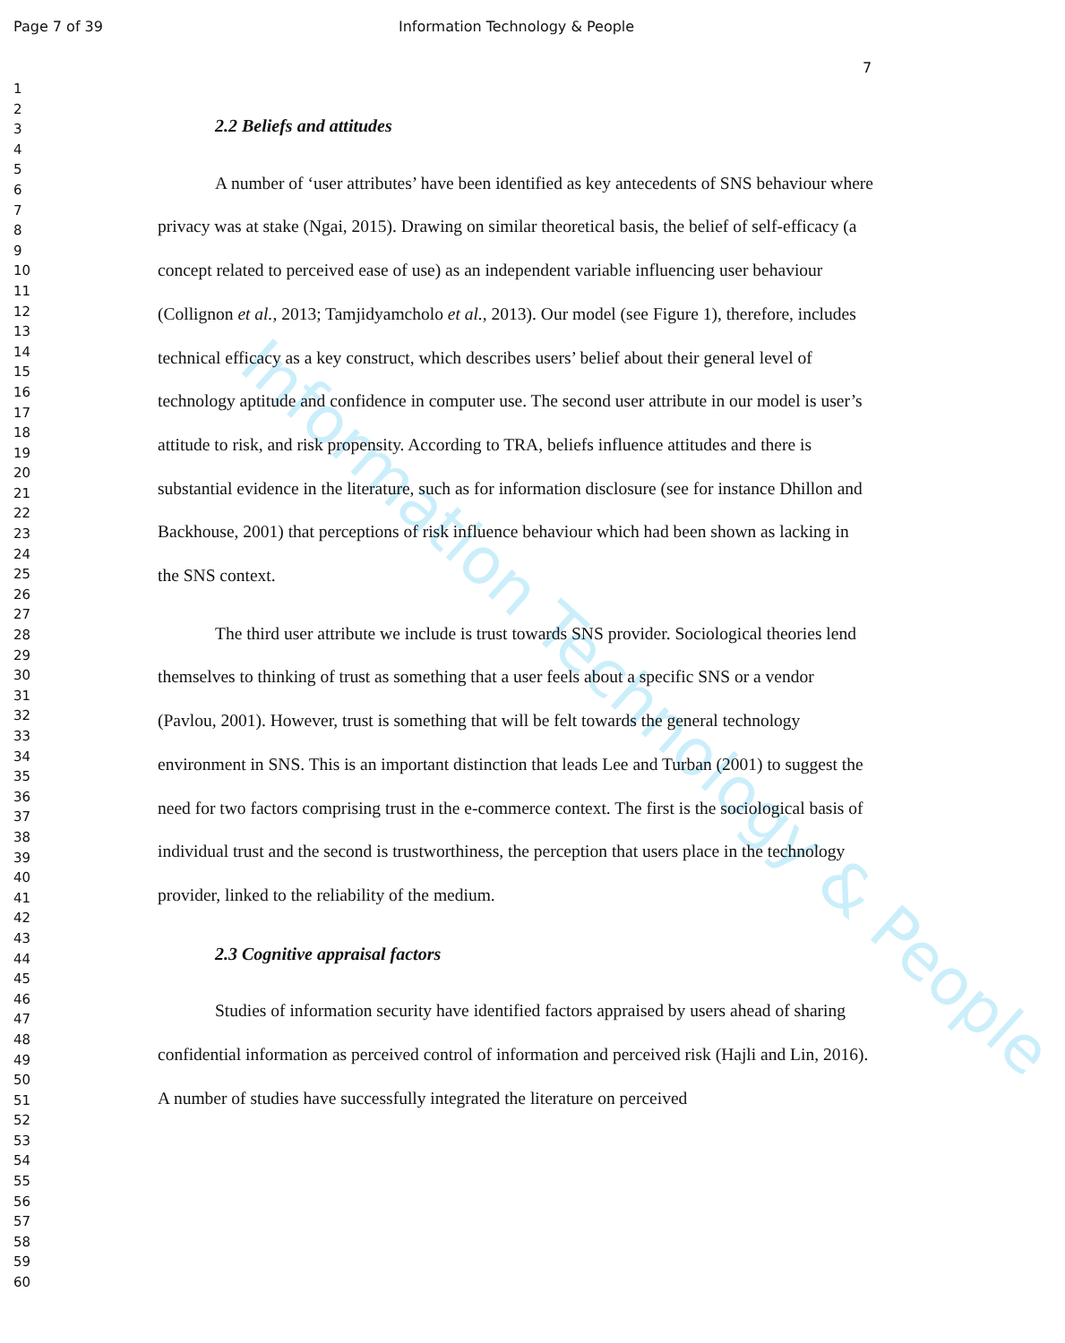Information Technology & People
Page 7 of 39 Information Technology & People
7
1
2
3
4
5
6
7
8
9
10
11
12
13
14
15
16
17
18
19
20
21
22
23
24
25
26
27
28
29
30
31
32
33
34
35
36
37
38
39
40
41
42
43
44
45
46
47
48
49
50
51
52
53
54
55
56
57
58
59
60
2.2 Beliefs and attitudes
A number of ‘user attributes’ have been identified as key antecedents of SNS behaviour where privacy was at stake (Ngai, 2015). Drawing on similar theoretical basis, the belief of self-efficacy (a concept related to perceived ease of use) as an independent variable influencing user behaviour (Collignon et al., 2013; Tamjidyamcholo et al., 2013). Our model (see Figure 1), therefore, includes technical efficacy as a key construct, which describes users’ belief about their general level of technology aptitude and confidence in computer use. The second user attribute in our model is user’s attitude to risk, and risk propensity. According to TRA, beliefs influence attitudes and there is substantial evidence in the literature, such as for information disclosure (see for instance Dhillon and Backhouse, 2001) that perceptions of risk influence behaviour which had been shown as lacking in the SNS context.
The third user attribute we include is trust towards SNS provider. Sociological theories lend themselves to thinking of trust as something that a user feels about a specific SNS or a vendor (Pavlou, 2001). However, trust is something that will be felt towards the general technology environment in SNS. This is an important distinction that leads Lee and Turban (2001) to suggest the need for two factors comprising trust in the e-commerce context. The first is the sociological basis of individual trust and the second is trustworthiness, the perception that users place in the technology provider, linked to the reliability of the medium.
2.3 Cognitive appraisal factors
Studies of information security have identified factors appraised by users ahead of sharing confidential information as perceived control of information and perceived risk (Hajli and Lin, 2016). A number of studies have successfully integrated the literature on perceived